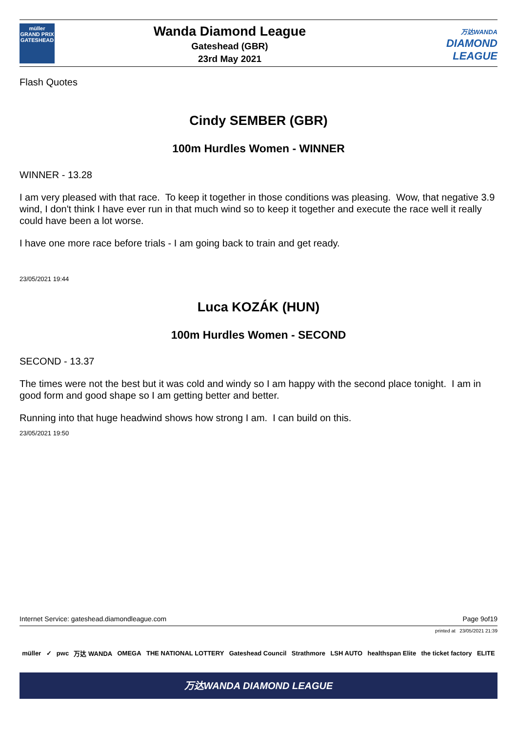müller
GRAND PRIX
GATESHEAD
Wanda Diamond League
Gateshead (GBR)
23rd May 2021
万达WANDA
DIAMOND
LEAGUE
Flash Quotes
Cindy SEMBER (GBR)
100m Hurdles Women - WINNER
WINNER - 13.28
I am very pleased with that race. To keep it together in those conditions was pleasing. Wow, that negative 3.9 wind, I don't think I have ever run in that much wind so to keep it together and execute the race well it really could have been a lot worse.
I have one more race before trials - I am going back to train and get ready.
23/05/2021 19:44
Luca KOZÁK (HUN)
100m Hurdles Women - SECOND
SECOND - 13.37
The times were not the best but it was cold and windy so I am happy with the second place tonight. I am in good form and good shape so I am getting better and better.
Running into that huge headwind shows how strong I am. I can build on this.
23/05/2021 19:50
Internet Service: gateshead.diamondleague.com Page 9of19
printed at 23/05/2021 21:39
müller ✓ pwc 万达 WANDA OMEGA THE NATIONAL LOTTERY Gateshead Council Strathmore LSH AUTO healthspan Elite the ticket factory ELITE
万达WANDA DIAMOND LEAGUE